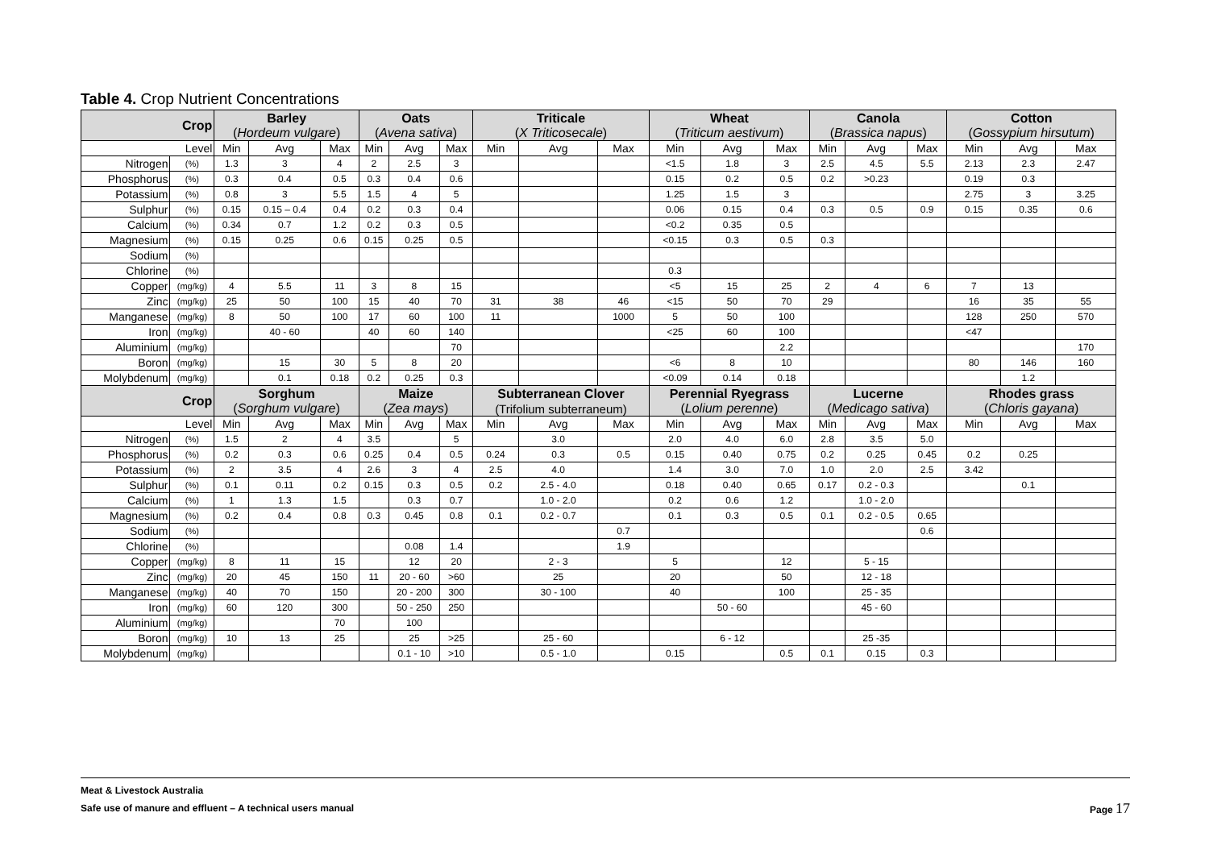Table 4. Crop Nutrient Concentrations
| Crop | | Barley | | | Oats | | | Triticale | | | Wheat | | | Canola | | | Cotton | | |
| --- | --- | --- | --- | --- | --- | --- | --- | --- | --- | --- | --- | --- | --- | --- | --- | --- | --- | --- | --- |
| | | ( Hordeum vulgare ) | | | ( Avena sativa ) | | | ( X Triticosecale ) | | | ( Triticum aestivum ) | | | ( Brassica napus ) | | | ( Gossypium hirsutum ) | | |
| Level | | Min | Avg | Max | Min | Avg | Max | Min | Avg | Max | Min | Avg | Max | Min | Avg | Max | Min | Avg | Max |
| Nitrogen | (%) | 1.3 | 3 | 4 | 2 | 2.5 | 3 | | | | <1.5 | 1.8 | 3 | 2.5 | 4.5 | 5.5 | 2.13 | 2.3 | 2.47 |
| Phosphorus | (%) | 0.3 | 0.4 | 0.5 | 0.3 | 0.4 | 0.6 | | | | 0.15 | 0.2 | 0.5 | 0.2 | >0.23 | | 0.19 | 0.3 | |
| Potassium | (%) | 0.8 | 3 | 5.5 | 1.5 | 4 | 5 | | | | 1.25 | 1.5 | 3 | | | | 2.75 | 3 | 3.25 |
| Sulphur | (%) | 0.15 | 0.15 – 0.4 | 0.4 | 0.2 | 0.3 | 0.4 | | | | 0.06 | 0.15 | 0.4 | 0.3 | 0.5 | 0.9 | 0.15 | 0.35 | 0.6 |
| Calcium | (%) | 0.34 | 0.7 | 1.2 | 0.2 | 0.3 | 0.5 | | | | <0.2 | 0.35 | 0.5 | | | | | | |
| Magnesium | (%) | 0.15 | 0.25 | 0.6 | 0.15 | 0.25 | 0.5 | | | | <0.15 | 0.3 | 0.5 | 0.3 | | | | | |
| Sodium | (%) | | | | | | | | | | | | | | | | | | |
| Chlorine | (%) | | | | | | | | | | 0.3 | | | | | | | | |
| Copper | (mg/kg) | 4 | 5.5 | 11 | 3 | 8 | 15 | | | | <5 | 15 | 25 | 2 | 4 | 6 | 7 | 13 | |
| Zinc | (mg/kg) | 25 | 50 | 100 | 15 | 40 | 70 | 31 | 38 | 46 | <15 | 50 | 70 | 29 | | | 16 | 35 | 55 |
| Manganese | (mg/kg) | 8 | 50 | 100 | 17 | 60 | 100 | 11 | | 1000 | 5 | 50 | 100 | | | | 128 | 250 | 570 |
| Iron | (mg/kg) | | 40 - 60 | | 40 | 60 | 140 | | | | <25 | 60 | 100 | | | | <47 | | |
| Aluminium | (mg/kg) | | | | | | 70 | | | | | | 2.2 | | | | | | 170 |
| Boron | (mg/kg) | | 15 | 30 | 5 | 8 | 20 | | | | <6 | 8 | 10 | | | | 80 | 146 | 160 |
| Molybdenum | (mg/kg) | | 0.1 | 0.18 | 0.2 | 0.25 | 0.3 | | | | <0.09 | 0.14 | 0.18 | | | | | 1.2 | |
| Crop | | Sorghum | | | Maize | | | Subterranean Clover | | | Perennial Ryegrass | | | Lucerne | | | Rhodes grass | | |
| | | ( Sorghum vulgare ) | | | ( Zea mays ) | | | (Trifolium subterraneum) | | | ( Lolium perenne ) | | | ( Medicago sativa ) | | | ( Chloris gayana ) | | |
| Level | | Min | Avg | Max | Min | Avg | Max | Min | Avg | Max | Min | Avg | Max | Min | Avg | Max | Min | Avg | Max |
| Nitrogen | (%) | 1.5 | 2 | 4 | 3.5 | | 5 | | 3.0 | | 2.0 | 4.0 | 6.0 | 2.8 | 3.5 | 5.0 | | | |
| Phosphorus | (%) | 0.2 | 0.3 | 0.6 | 0.25 | 0.4 | 0.5 | 0.24 | 0.3 | 0.5 | 0.15 | 0.40 | 0.75 | 0.2 | 0.25 | 0.45 | 0.2 | 0.25 | |
| Potassium | (%) | 2 | 3.5 | 4 | 2.6 | 3 | 4 | 2.5 | 4.0 | | 1.4 | 3.0 | 7.0 | 1.0 | 2.0 | 2.5 | 3.42 | | |
| Sulphur | (%) | 0.1 | 0.11 | 0.2 | 0.15 | 0.3 | 0.5 | 0.2 | 2.5 - 4.0 | | 0.18 | 0.40 | 0.65 | 0.17 | 0.2 - 0.3 | | | 0.1 | |
| Calcium | (%) | 1 | 1.3 | 1.5 | | 0.3 | 0.7 | | 1.0 - 2.0 | | 0.2 | 0.6 | 1.2 | | 1.0 - 2.0 | | | | |
| Magnesium | (%) | 0.2 | 0.4 | 0.8 | 0.3 | 0.45 | 0.8 | 0.1 | 0.2 - 0.7 | | 0.1 | 0.3 | 0.5 | 0.1 | 0.2 - 0.5 | 0.65 | | | |
| Sodium | (%) | | | | | | | | | 0.7 | | | | | | 0.6 | | | |
| Chlorine | (%) | | | | | 0.08 | 1.4 | | | 1.9 | | | | | | | | | |
| Copper | (mg/kg) | 8 | 11 | 15 | | 12 | 20 | | 2 - 3 | | 5 | | 12 | | 5 - 15 | | | | |
| Zinc | (mg/kg) | 20 | 45 | 150 | 11 | 20 - 60 | >60 | | 25 | | 20 | | 50 | | 12 - 18 | | | | |
| Manganese | (mg/kg) | 40 | 70 | 150 | | 20 - 200 | 300 | | 30 - 100 | | 40 | | 100 | | 25 - 35 | | | | |
| Iron | (mg/kg) | 60 | 120 | 300 | | 50 - 250 | 250 | | | | | 50 - 60 | | | 45 - 60 | | | | |
| Aluminium | (mg/kg) | | | 70 | | 100 | | | | | | | | | | | | | |
| Boron | (mg/kg) | 10 | 13 | 25 | | 25 | >25 | | 25 - 60 | | | 6 - 12 | | | 25 -35 | | | | |
| Molybdenum | (mg/kg) | | | | | 0.1 - 10 | >10 | | 0.5 - 1.0 | | 0.15 | | 0.5 | 0.1 | 0.15 | 0.3 | | | |
Meat & Livestock Australia
Safe use of manure and effluent – A technical users manual Page 17